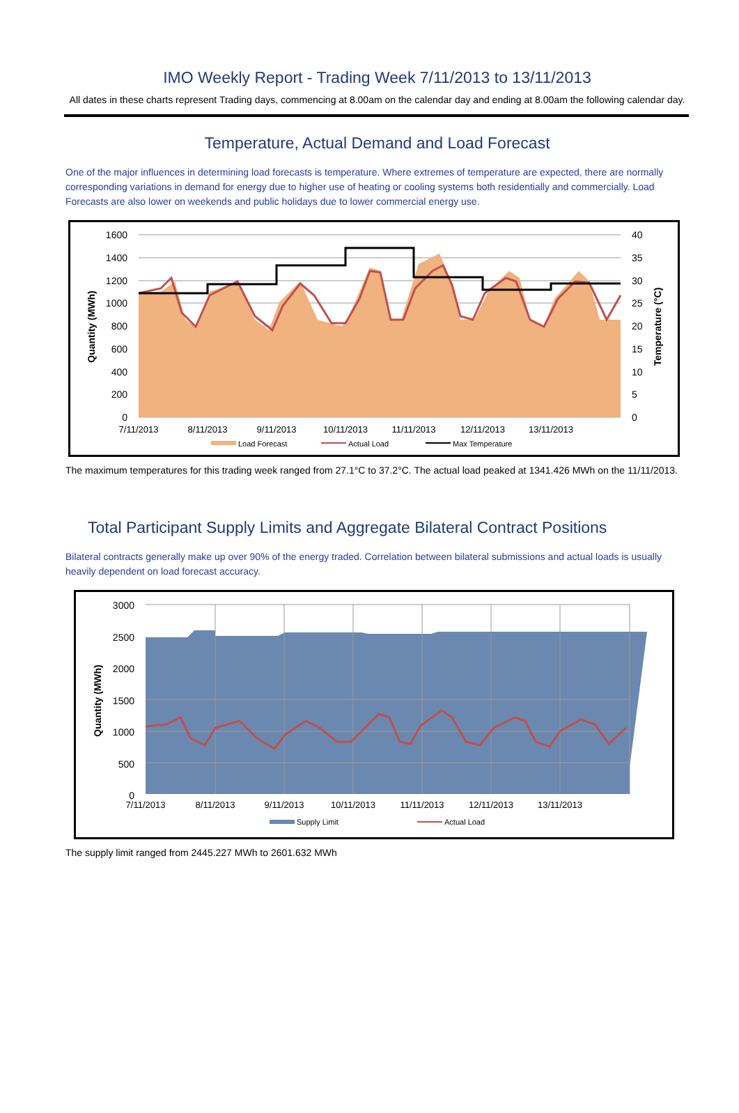IMO Weekly Report - Trading Week 7/11/2013 to 13/11/2013
All dates in these charts represent Trading days, commencing at 8.00am on the calendar day and ending at 8.00am the following calendar day.
Temperature, Actual Demand and Load Forecast
One of the major influences in determining load forecasts is temperature. Where extremes of temperature are expected, there are normally corresponding variations in demand for energy due to higher use of heating or cooling systems both residentially and commercially. Load Forecasts are also lower on weekends and public holidays due to lower commercial energy use.
1600
1400
1200
1000
800
600
400
200
0
40
35
30
25
20
15
10
5
0
7/11/2013
8/11/2013
9/11/2013
10/11/2013
11/11/2013
12/11/2013
13/11/2013
Quantity (MWh)
Temperature (°C)
Load Forecast
Actual Load
Max Temperature
The maximum temperatures for this trading week ranged from 27.1°C to 37.2°C. The actual load peaked at 1341.426 MWh on the 11/11/2013.
Total Participant Supply Limits and Aggregate Bilateral Contract Positions
Bilateral contracts generally make up over 90% of the energy traded. Correlation between bilateral submissions and actual loads is usually heavily dependent on load forecast accuracy.
3000
2500
2000
1500
1000
500
0
7/11/2013
8/11/2013
9/11/2013
10/11/2013
11/11/2013
12/11/2013
13/11/2013
Quantity (MWh)
Supply Limit
Actual Load
The supply limit ranged from 2445.227 MWh to 2601.632 MWh